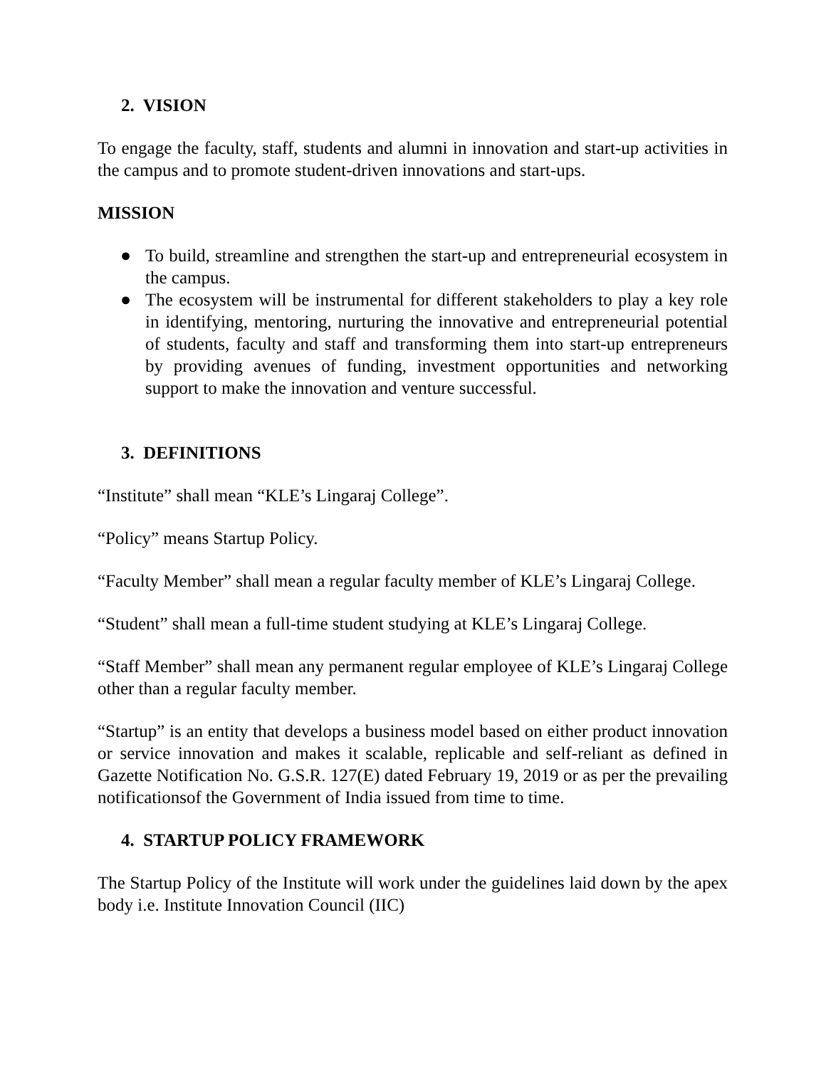2. VISION
To engage the faculty, staff, students and alumni in innovation and start-up activities in the campus and to promote student-driven innovations and start-ups.
MISSION
● To build, streamline and strengthen the start-up and entrepreneurial ecosystem in the campus.
● The ecosystem will be instrumental for different stakeholders to play a key role in identifying, mentoring, nurturing the innovative and entrepreneurial potential of students, faculty and staff and transforming them into start-up entrepreneurs by providing avenues of funding, investment opportunities and networking support to make the innovation and venture successful.
3. DEFINITIONS
“Institute” shall mean “KLE’s Lingaraj College”.
“Policy” means Startup Policy.
“Faculty Member” shall mean a regular faculty member of KLE’s Lingaraj College.
“Student” shall mean a full-time student studying at KLE’s Lingaraj College.
“Staff Member” shall mean any permanent regular employee of KLE’s Lingaraj College other than a regular faculty member.
“Startup” is an entity that develops a business model based on either product innovation or service innovation and makes it scalable, replicable and self-reliant as defined in Gazette Notification No. G.S.R. 127(E) dated February 19, 2019 or as per the prevailing notificationsof the Government of India issued from time to time.
4. STARTUP POLICY FRAMEWORK
The Startup Policy of the Institute will work under the guidelines laid down by the apex body i.e. Institute Innovation Council (IIC)